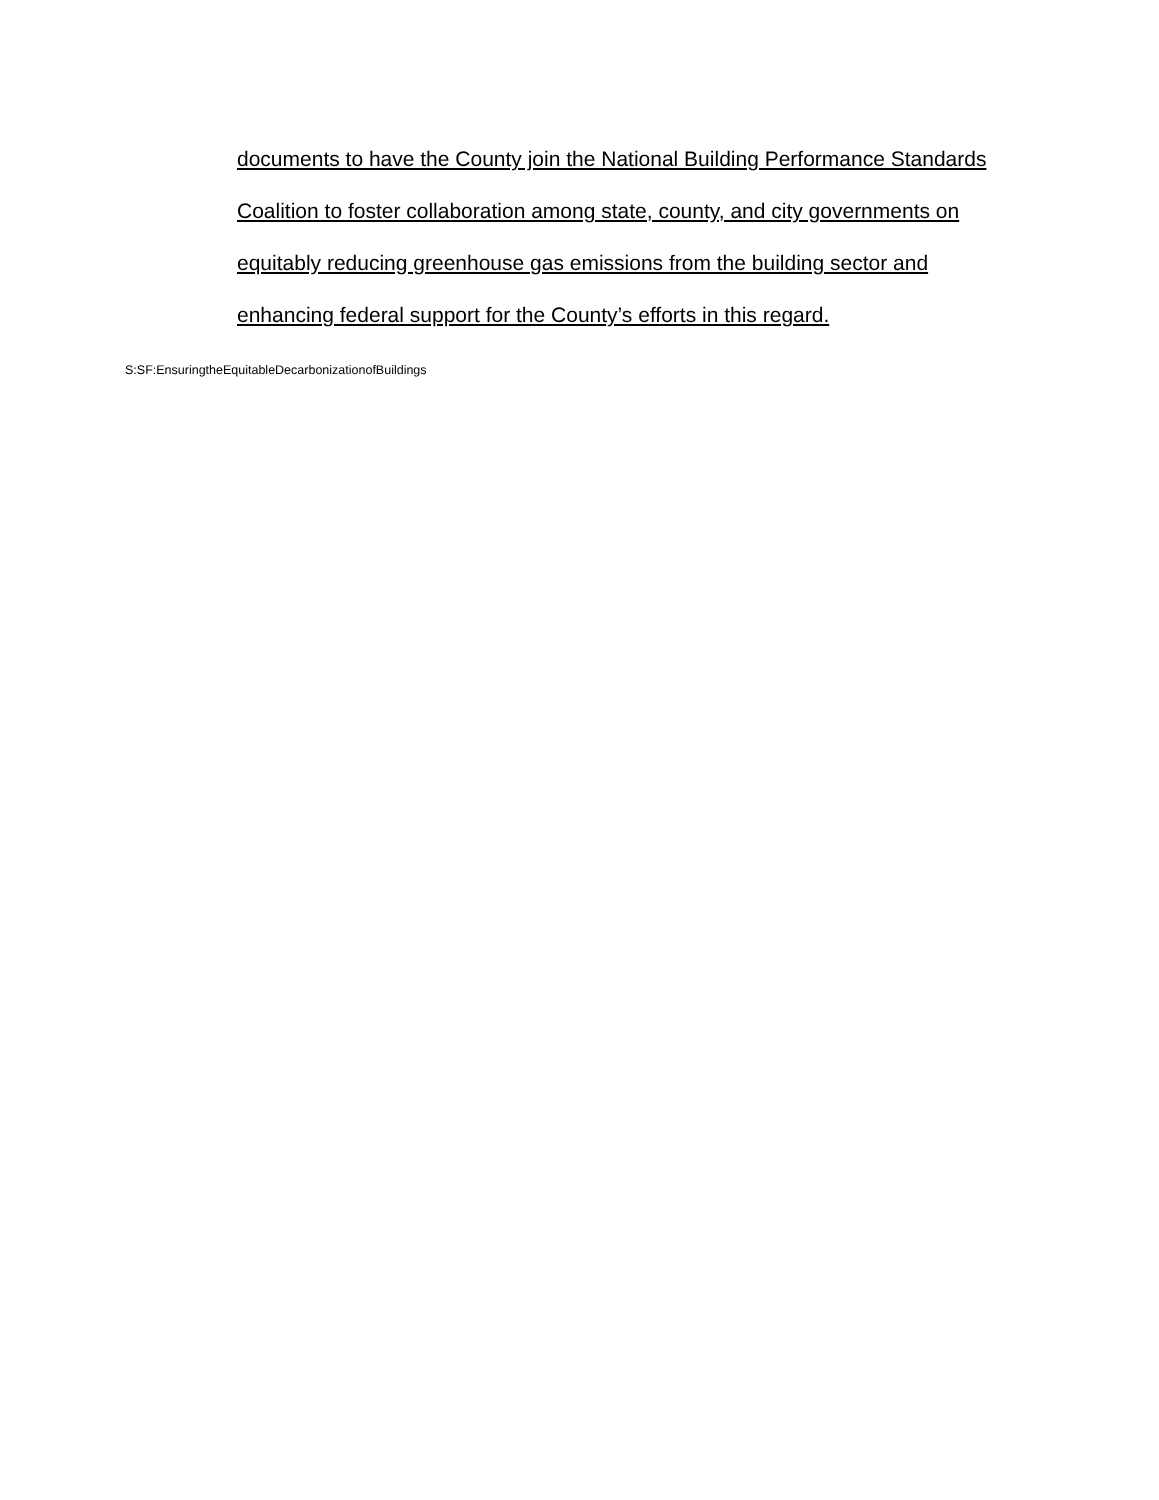documents to have the County join the National Building Performance Standards Coalition to foster collaboration among state, county, and city governments on equitably reducing greenhouse gas emissions from the building sector and enhancing federal support for the County’s efforts in this regard.
S:SF:EnsuringtheEquitableDecarbonizationofBuildings